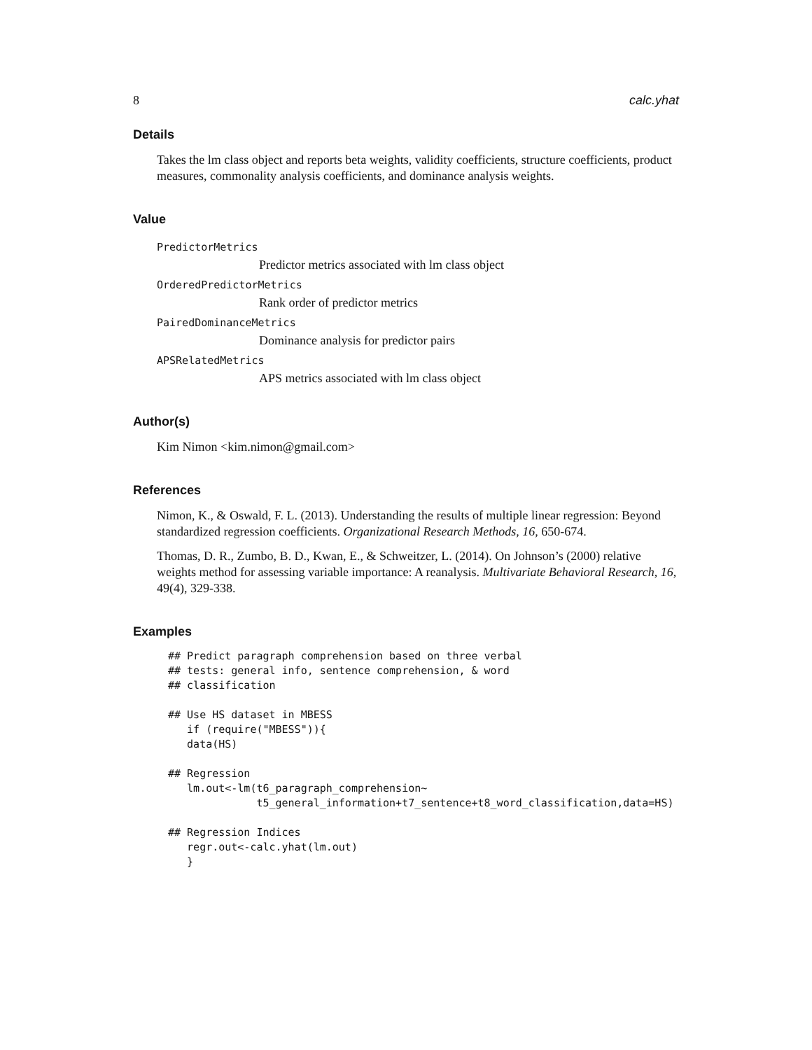8 calc.yhat
Details
Takes the lm class object and reports beta weights, validity coefficients, structure coefficients, product measures, commonality analysis coefficients, and dominance analysis weights.
Value
PredictorMetrics
Predictor metrics associated with lm class object
OrderedPredictorMetrics
Rank order of predictor metrics
PairedDominanceMetrics
Dominance analysis for predictor pairs
APSRelatedMetrics
APS metrics associated with lm class object
Author(s)
Kim Nimon <kim.nimon@gmail.com>
References
Nimon, K., & Oswald, F. L. (2013). Understanding the results of multiple linear regression: Beyond standardized regression coefficients. Organizational Research Methods, 16, 650-674.
Thomas, D. R., Zumbo, B. D., Kwan, E., & Schweitzer, L. (2014). On Johnson’s (2000) relative weights method for assessing variable importance: A reanalysis. Multivariate Behavioral Research, 16, 49(4), 329-338.
Examples
## Predict paragraph comprehension based on three verbal
## tests: general info, sentence comprehension, & word
## classification

## Use HS dataset in MBESS
   if (require("MBESS")){
   data(HS)

## Regression
   lm.out<-lm(t6_paragraph_comprehension~
              t5_general_information+t7_sentence+t8_word_classification,data=HS)

## Regression Indices
   regr.out<-calc.yhat(lm.out)
   }